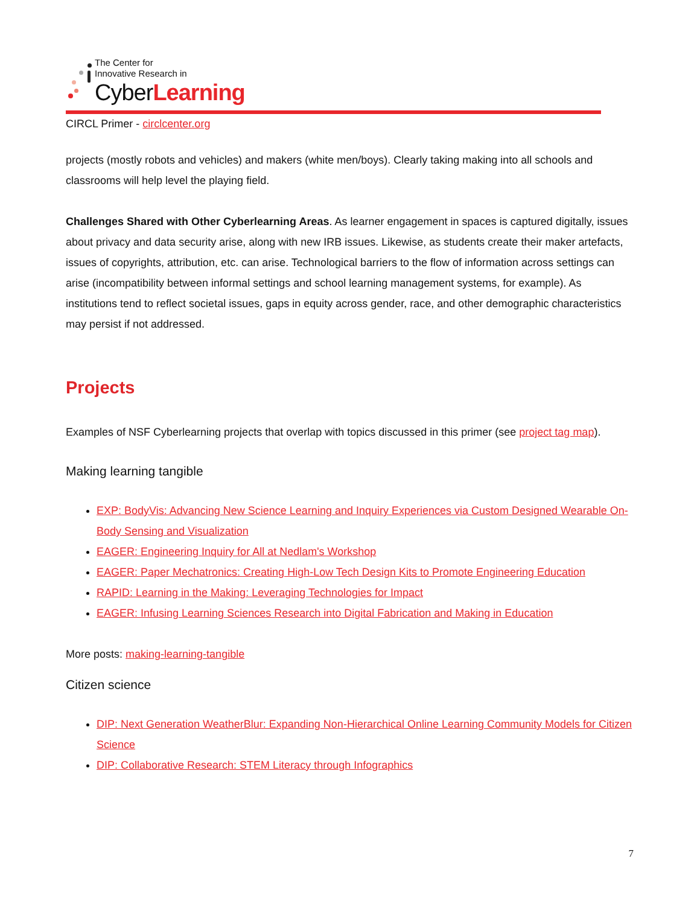The Center for
Innovative Research in
CyberLearning
CIRCL Primer - circlcenter.org
projects (mostly robots and vehicles) and makers (white men/boys). Clearly taking making into all schools and classrooms will help level the playing field.
Challenges Shared with Other Cyberlearning Areas. As learner engagement in spaces is captured digitally, issues about privacy and data security arise, along with new IRB issues. Likewise, as students create their maker artefacts, issues of copyrights, attribution, etc. can arise. Technological barriers to the flow of information across settings can arise (incompatibility between informal settings and school learning management systems, for example). As institutions tend to reflect societal issues, gaps in equity across gender, race, and other demographic characteristics may persist if not addressed.
Projects
Examples of NSF Cyberlearning projects that overlap with topics discussed in this primer (see project tag map).
Making learning tangible
EXP: BodyVis: Advancing New Science Learning and Inquiry Experiences via Custom Designed Wearable On-Body Sensing and Visualization
EAGER: Engineering Inquiry for All at Nedlam's Workshop
EAGER: Paper Mechatronics: Creating High-Low Tech Design Kits to Promote Engineering Education
RAPID: Learning in the Making: Leveraging Technologies for Impact
EAGER: Infusing Learning Sciences Research into Digital Fabrication and Making in Education
More posts: making-learning-tangible
Citizen science
DIP: Next Generation WeatherBlur: Expanding Non-Hierarchical Online Learning Community Models for Citizen Science
DIP: Collaborative Research: STEM Literacy through Infographics
7